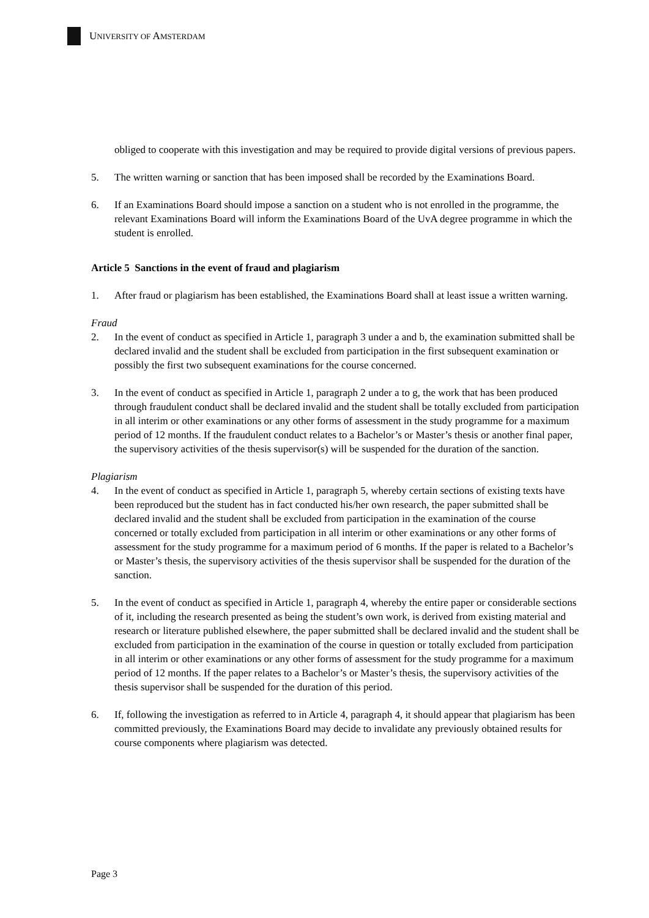UNIVERSITY OF AMSTERDAM
obliged to cooperate with this investigation and may be required to provide digital versions of previous papers.
5. The written warning or sanction that has been imposed shall be recorded by the Examinations Board.
6. If an Examinations Board should impose a sanction on a student who is not enrolled in the programme, the relevant Examinations Board will inform the Examinations Board of the UvA degree programme in which the student is enrolled.
Article 5 Sanctions in the event of fraud and plagiarism
1. After fraud or plagiarism has been established, the Examinations Board shall at least issue a written warning.
Fraud
2. In the event of conduct as specified in Article 1, paragraph 3 under a and b, the examination submitted shall be declared invalid and the student shall be excluded from participation in the first subsequent examination or possibly the first two subsequent examinations for the course concerned.
3. In the event of conduct as specified in Article 1, paragraph 2 under a to g, the work that has been produced through fraudulent conduct shall be declared invalid and the student shall be totally excluded from participation in all interim or other examinations or any other forms of assessment in the study programme for a maximum period of 12 months. If the fraudulent conduct relates to a Bachelor’s or Master’s thesis or another final paper, the supervisory activities of the thesis supervisor(s) will be suspended for the duration of the sanction.
Plagiarism
4. In the event of conduct as specified in Article 1, paragraph 5, whereby certain sections of existing texts have been reproduced but the student has in fact conducted his/her own research, the paper submitted shall be declared invalid and the student shall be excluded from participation in the examination of the course concerned or totally excluded from participation in all interim or other examinations or any other forms of assessment for the study programme for a maximum period of 6 months. If the paper is related to a Bachelor’s or Master’s thesis, the supervisory activities of the thesis supervisor shall be suspended for the duration of the sanction.
5. In the event of conduct as specified in Article 1, paragraph 4, whereby the entire paper or considerable sections of it, including the research presented as being the student’s own work, is derived from existing material and research or literature published elsewhere, the paper submitted shall be declared invalid and the student shall be excluded from participation in the examination of the course in question or totally excluded from participation in all interim or other examinations or any other forms of assessment for the study programme for a maximum period of 12 months. If the paper relates to a Bachelor’s or Master’s thesis, the supervisory activities of the thesis supervisor shall be suspended for the duration of this period.
6. If, following the investigation as referred to in Article 4, paragraph 4, it should appear that plagiarism has been committed previously, the Examinations Board may decide to invalidate any previously obtained results for course components where plagiarism was detected.
Page 3